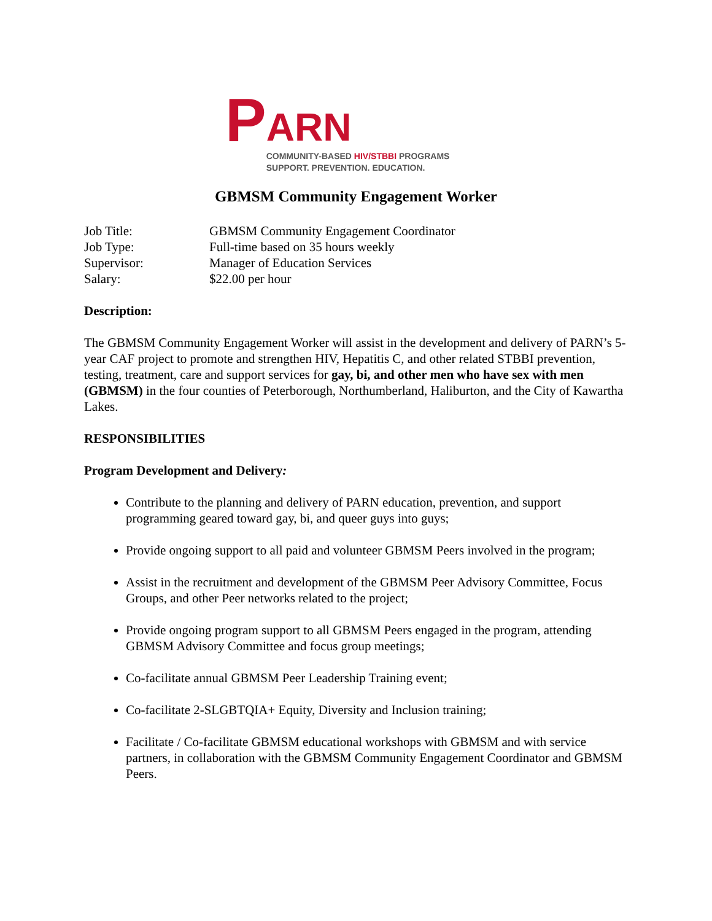P
ARN
COMMUNITY-BASED HIV/STBBI PROGRAMS
SUPPORT. PREVENTION. EDUCATION.
GBMSM Community Engagement Worker
Job Title: GBMSM Community Engagement Coordinator
Job Type: Full-time based on 35 hours weekly
Supervisor: Manager of Education Services
Salary: $22.00 per hour
Description:
The GBMSM Community Engagement Worker will assist in the development and delivery of PARN’s 5-year CAF project to promote and strengthen HIV, Hepatitis C, and other related STBBI prevention, testing, treatment, care and support services for gay, bi, and other men who have sex with men (GBMSM) in the four counties of Peterborough, Northumberland, Haliburton, and the City of Kawartha Lakes.
RESPONSIBILITIES
Program Development and Delivery:
Contribute to the planning and delivery of PARN education, prevention, and support programming geared toward gay, bi, and queer guys into guys;
Provide ongoing support to all paid and volunteer GBMSM Peers involved in the program;
Assist in the recruitment and development of the GBMSM Peer Advisory Committee, Focus Groups, and other Peer networks related to the project;
Provide ongoing program support to all GBMSM Peers engaged in the program, attending GBMSM Advisory Committee and focus group meetings;
Co-facilitate annual GBMSM Peer Leadership Training event;
Co-facilitate 2-SLGBTQIA+ Equity, Diversity and Inclusion training;
Facilitate / Co-facilitate GBMSM educational workshops with GBMSM and with service partners, in collaboration with the GBMSM Community Engagement Coordinator and GBMSM Peers.